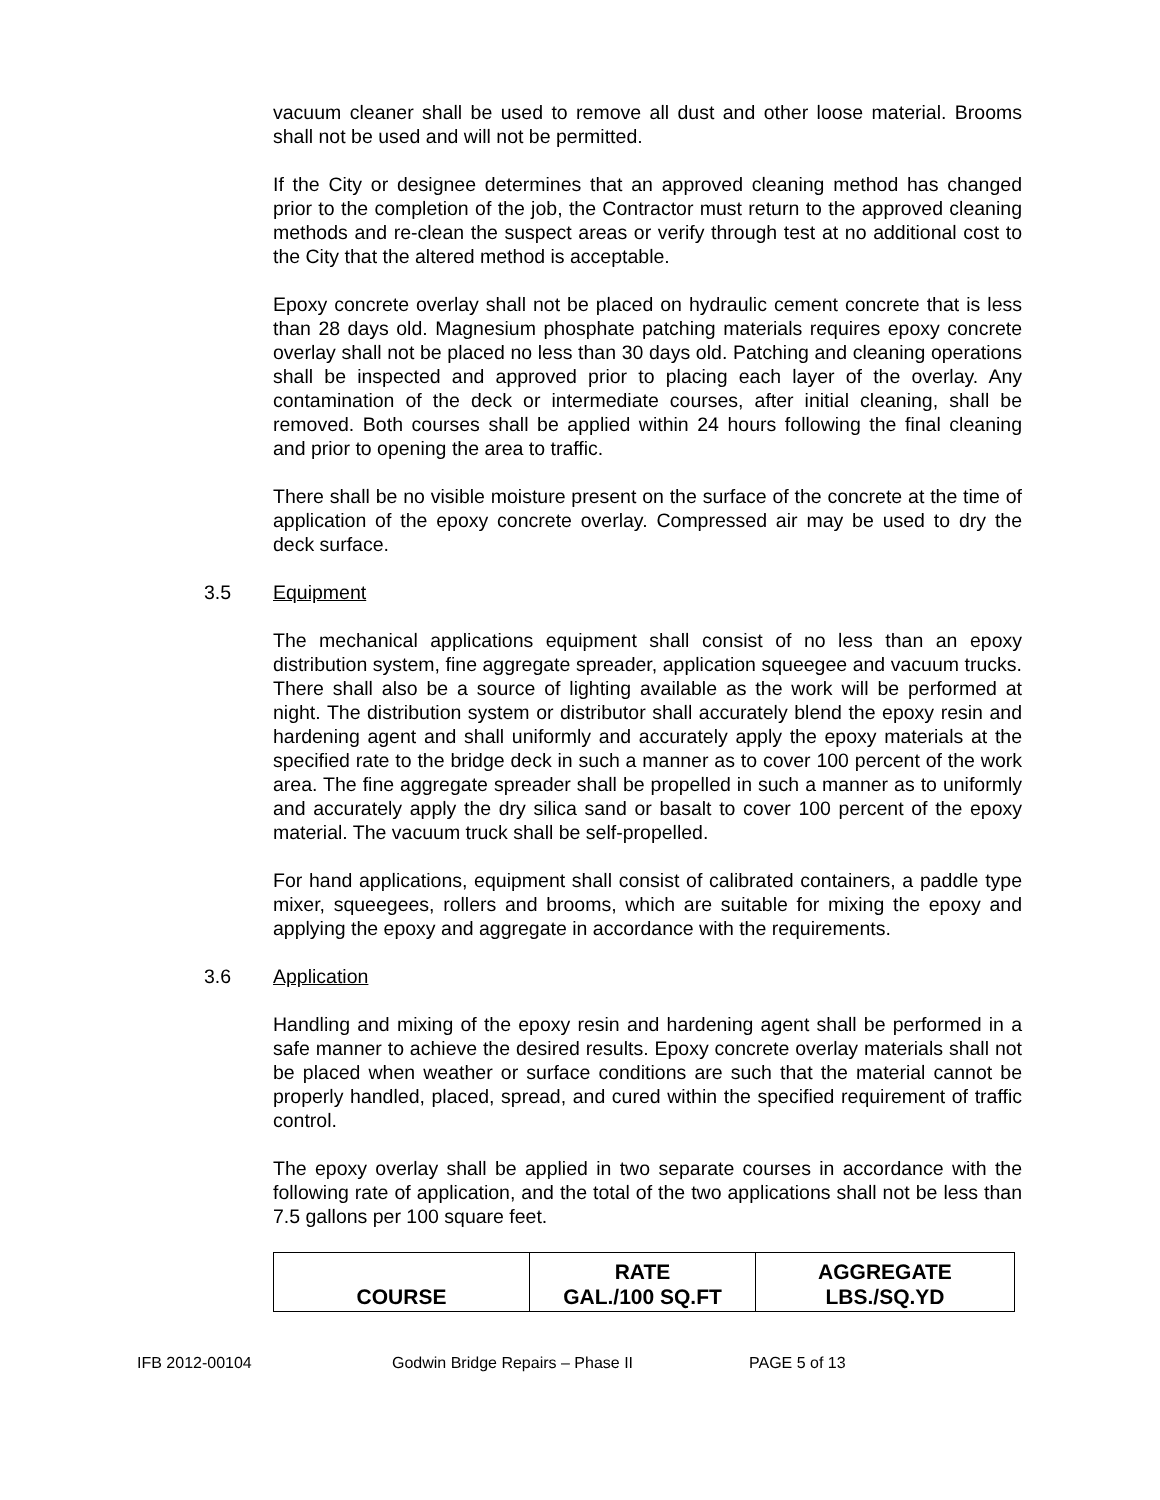vacuum cleaner shall be used to remove all dust and other loose material. Brooms shall not be used and will not be permitted.
If the City or designee determines that an approved cleaning method has changed prior to the completion of the job, the Contractor must return to the approved cleaning methods and re-clean the suspect areas or verify through test at no additional cost to the City that the altered method is acceptable.
Epoxy concrete overlay shall not be placed on hydraulic cement concrete that is less than 28 days old. Magnesium phosphate patching materials requires epoxy concrete overlay shall not be placed no less than 30 days old. Patching and cleaning operations shall be inspected and approved prior to placing each layer of the overlay. Any contamination of the deck or intermediate courses, after initial cleaning, shall be removed. Both courses shall be applied within 24 hours following the final cleaning and prior to opening the area to traffic.
There shall be no visible moisture present on the surface of the concrete at the time of application of the epoxy concrete overlay. Compressed air may be used to dry the deck surface.
3.5 Equipment
The mechanical applications equipment shall consist of no less than an epoxy distribution system, fine aggregate spreader, application squeegee and vacuum trucks. There shall also be a source of lighting available as the work will be performed at night. The distribution system or distributor shall accurately blend the epoxy resin and hardening agent and shall uniformly and accurately apply the epoxy materials at the specified rate to the bridge deck in such a manner as to cover 100 percent of the work area. The fine aggregate spreader shall be propelled in such a manner as to uniformly and accurately apply the dry silica sand or basalt to cover 100 percent of the epoxy material. The vacuum truck shall be self-propelled.
For hand applications, equipment shall consist of calibrated containers, a paddle type mixer, squeegees, rollers and brooms, which are suitable for mixing the epoxy and applying the epoxy and aggregate in accordance with the requirements.
3.6 Application
Handling and mixing of the epoxy resin and hardening agent shall be performed in a safe manner to achieve the desired results. Epoxy concrete overlay materials shall not be placed when weather or surface conditions are such that the material cannot be properly handled, placed, spread, and cured within the specified requirement of traffic control.
The epoxy overlay shall be applied in two separate courses in accordance with the following rate of application, and the total of the two applications shall not be less than 7.5 gallons per 100 square feet.
| COURSE | RATE GAL./100 SQ.FT | AGGREGATE LBS./SQ.YD |
| --- | --- | --- |
IFB 2012-00104 Godwin Bridge Repairs – Phase II PAGE 5 of 13